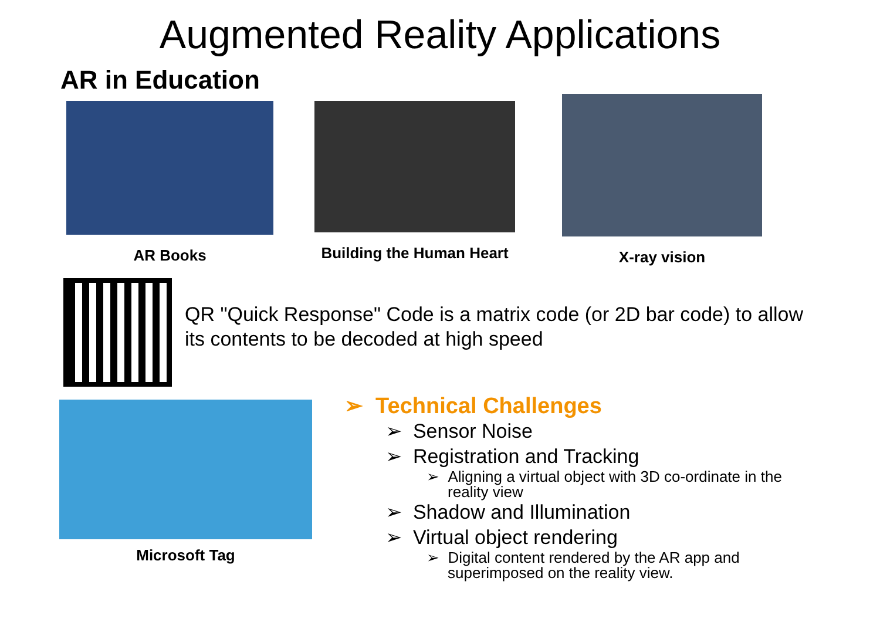Augmented Reality Applications
AR in Education
AR Books Building the Human Heart
X-ray vision
QR "Quick Response" Code is a matrix code (or 2D bar code) to allow
its contents to be decoded at high speed
Microsoft Tag
➢ Technical Challenges
➢ Sensor Noise
➢ Registration and Tracking
➢ Aligning a virtual object with 3D co-ordinate in the
reality view
➢ Shadow and Illumination
➢ Virtual object rendering
➢ Digital content rendered by the AR app and
superimposed on the reality view.